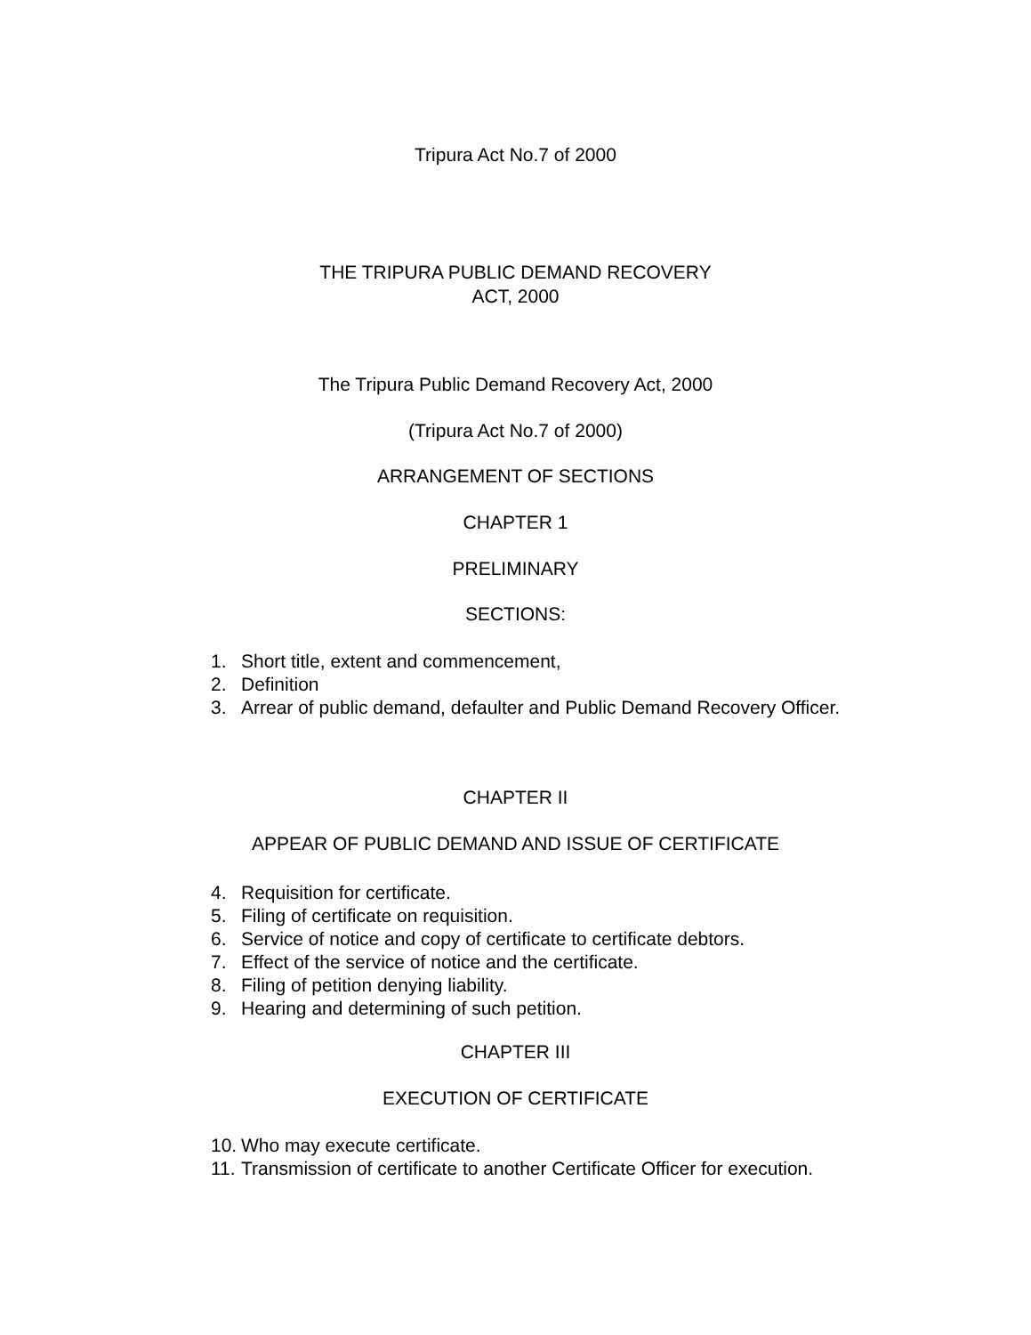Tripura Act No.7 of 2000
THE TRIPURA PUBLIC DEMAND RECOVERY
ACT, 2000
The Tripura Public Demand Recovery Act, 2000
(Tripura Act No.7 of 2000)
ARRANGEMENT OF SECTIONS
CHAPTER 1
PRELIMINARY
SECTIONS:
1. Short title, extent and commencement,
2. Definition
3. Arrear of public demand, defaulter and Public Demand Recovery Officer.
CHAPTER II
APPEAR OF PUBLIC DEMAND AND ISSUE OF CERTIFICATE
4. Requisition for certificate.
5. Filing of certificate on requisition.
6. Service of notice and copy of certificate to certificate debtors.
7. Effect of the service of notice and the certificate.
8. Filing of petition denying liability.
9. Hearing and determining of such petition.
CHAPTER III
EXECUTION OF CERTIFICATE
10. Who may execute certificate.
11. Transmission of certificate to another Certificate Officer for execution.